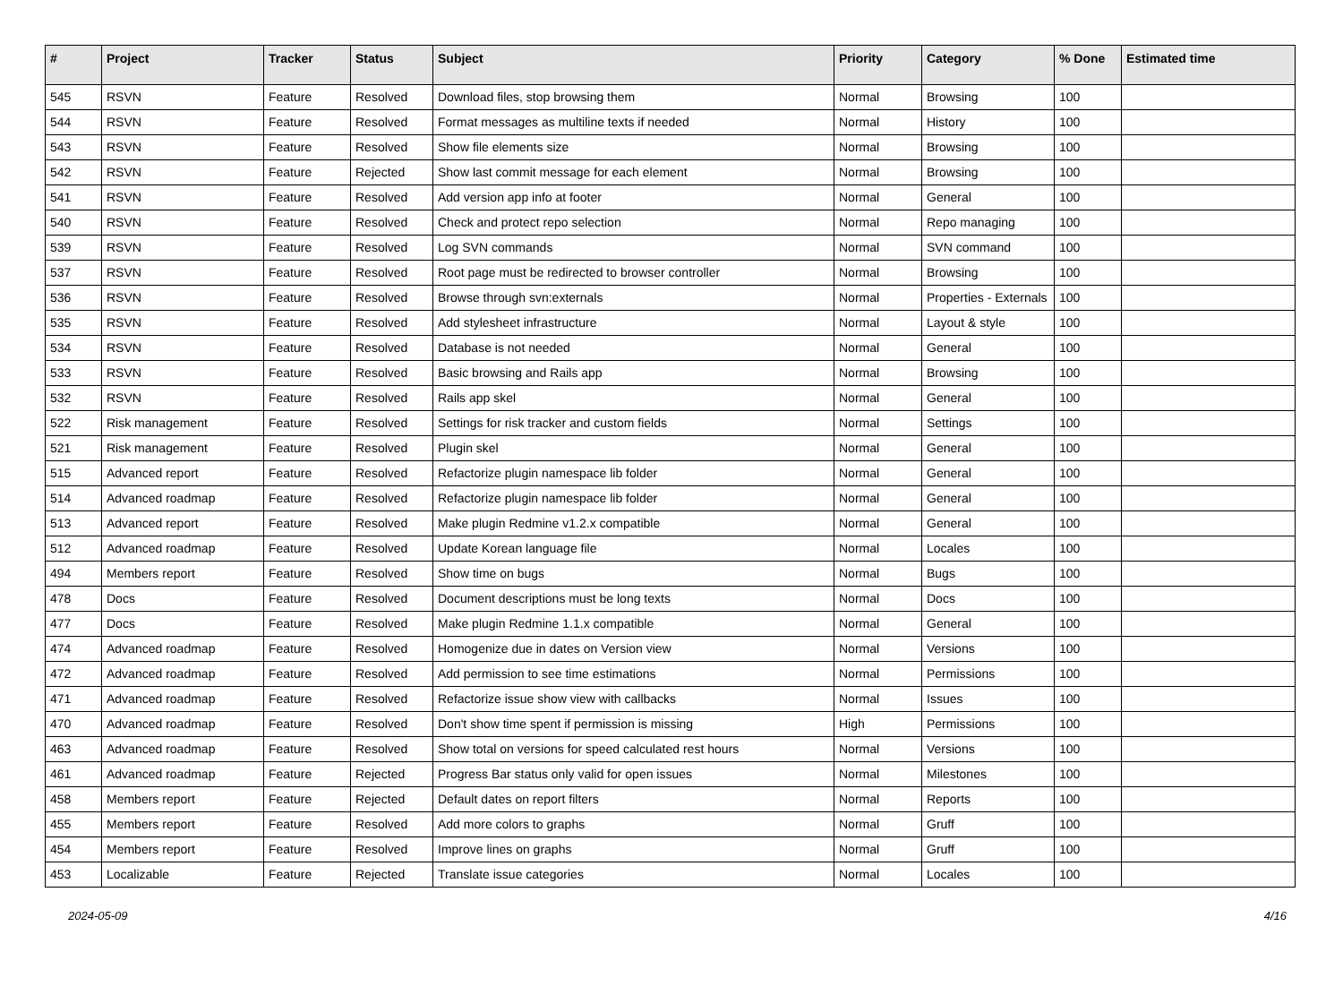| # | Project | Tracker | Status | Subject | Priority | Category | % Done | Estimated time |
| --- | --- | --- | --- | --- | --- | --- | --- | --- |
| 545 | RSVN | Feature | Resolved | Download files, stop browsing them | Normal | Browsing | 100 | |
| 544 | RSVN | Feature | Resolved | Format messages as multiline texts if needed | Normal | History | 100 | |
| 543 | RSVN | Feature | Resolved | Show file elements size | Normal | Browsing | 100 | |
| 542 | RSVN | Feature | Rejected | Show last commit message for each element | Normal | Browsing | 100 | |
| 541 | RSVN | Feature | Resolved | Add version app info at footer | Normal | General | 100 | |
| 540 | RSVN | Feature | Resolved | Check and protect repo selection | Normal | Repo managing | 100 | |
| 539 | RSVN | Feature | Resolved | Log SVN commands | Normal | SVN command | 100 | |
| 537 | RSVN | Feature | Resolved | Root page must be redirected to browser controller | Normal | Browsing | 100 | |
| 536 | RSVN | Feature | Resolved | Browse through svn:externals | Normal | Properties - Externals | 100 | |
| 535 | RSVN | Feature | Resolved | Add stylesheet infrastructure | Normal | Layout & style | 100 | |
| 534 | RSVN | Feature | Resolved | Database is not needed | Normal | General | 100 | |
| 533 | RSVN | Feature | Resolved | Basic browsing and Rails app | Normal | Browsing | 100 | |
| 532 | RSVN | Feature | Resolved | Rails app skel | Normal | General | 100 | |
| 522 | Risk management | Feature | Resolved | Settings for risk tracker and custom fields | Normal | Settings | 100 | |
| 521 | Risk management | Feature | Resolved | Plugin skel | Normal | General | 100 | |
| 515 | Advanced report | Feature | Resolved | Refactorize plugin namespace lib folder | Normal | General | 100 | |
| 514 | Advanced roadmap | Feature | Resolved | Refactorize plugin namespace lib folder | Normal | General | 100 | |
| 513 | Advanced report | Feature | Resolved | Make plugin Redmine v1.2.x compatible | Normal | General | 100 | |
| 512 | Advanced roadmap | Feature | Resolved | Update Korean language file | Normal | Locales | 100 | |
| 494 | Members report | Feature | Resolved | Show time on bugs | Normal | Bugs | 100 | |
| 478 | Docs | Feature | Resolved | Document descriptions must be long texts | Normal | Docs | 100 | |
| 477 | Docs | Feature | Resolved | Make plugin Redmine 1.1.x compatible | Normal | General | 100 | |
| 474 | Advanced roadmap | Feature | Resolved | Homogenize due in dates on Version view | Normal | Versions | 100 | |
| 472 | Advanced roadmap | Feature | Resolved | Add permission to see time estimations | Normal | Permissions | 100 | |
| 471 | Advanced roadmap | Feature | Resolved | Refactorize issue show view with callbacks | Normal | Issues | 100 | |
| 470 | Advanced roadmap | Feature | Resolved | Don't show time spent if permission is missing | High | Permissions | 100 | |
| 463 | Advanced roadmap | Feature | Resolved | Show total on versions for speed calculated rest hours | Normal | Versions | 100 | |
| 461 | Advanced roadmap | Feature | Rejected | Progress Bar status only valid for open issues | Normal | Milestones | 100 | |
| 458 | Members report | Feature | Rejected | Default dates on report filters | Normal | Reports | 100 | |
| 455 | Members report | Feature | Resolved | Add more colors to graphs | Normal | Gruff | 100 | |
| 454 | Members report | Feature | Resolved | Improve lines on graphs | Normal | Gruff | 100 | |
| 453 | Localizable | Feature | Rejected | Translate issue categories | Normal | Locales | 100 | |
2024-05-09 4/16